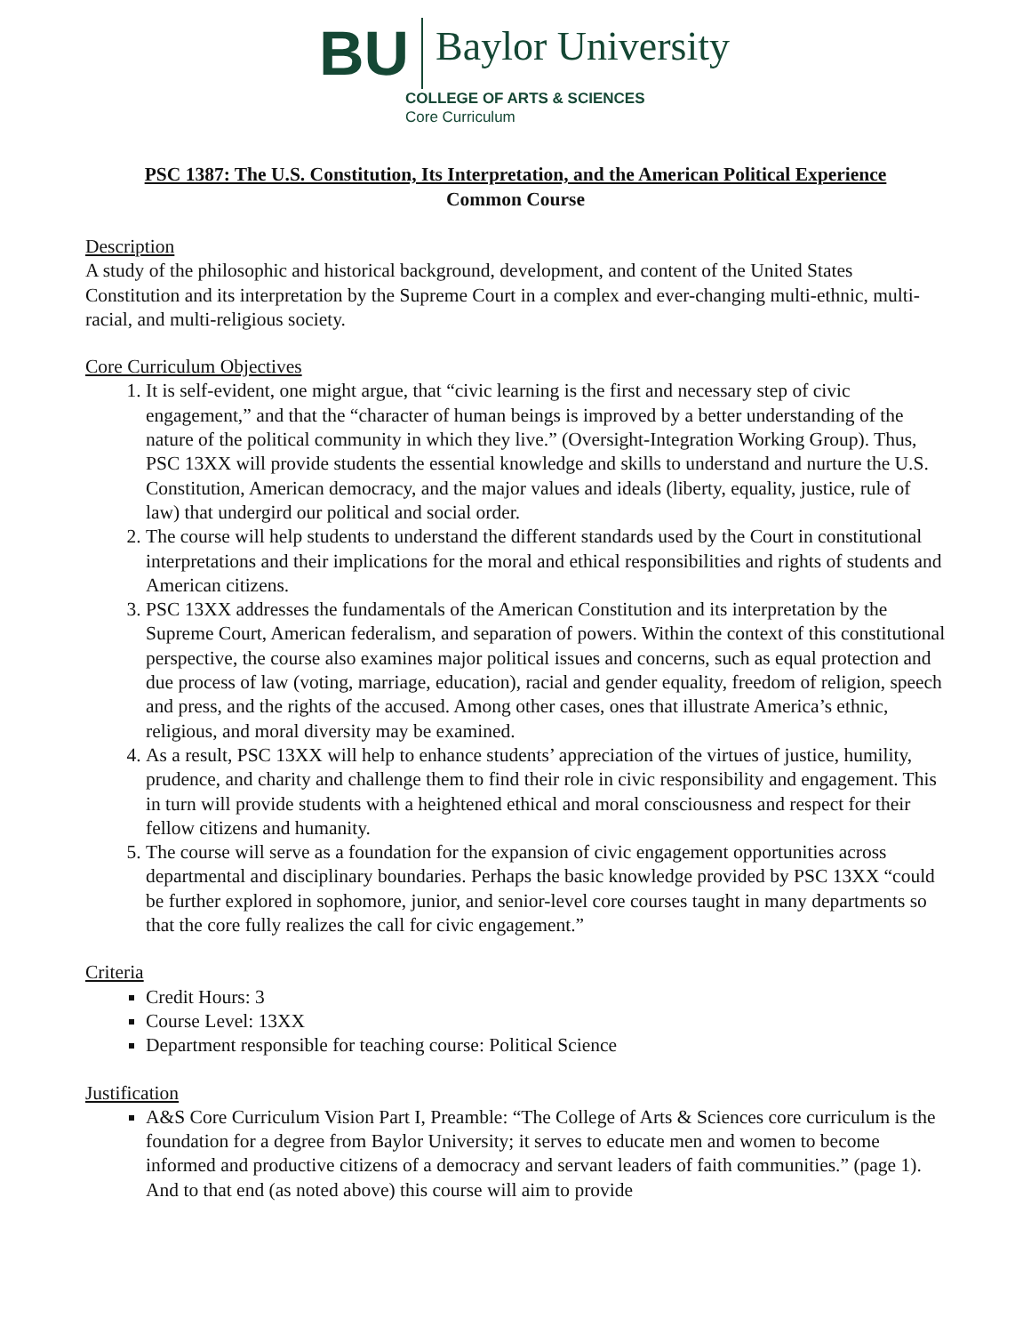BU
Baylor University
COLLEGE OF ARTS & SCIENCES
Core Curriculum
PSC 1387: The U.S. Constitution, Its Interpretation, and the American Political Experience
Common Course
Description
A study of the philosophic and historical background, development, and content of the United States Constitution and its interpretation by the Supreme Court in a complex and ever-changing multi-ethnic, multi-racial, and multi-religious society.
Core Curriculum Objectives
1. It is self-evident, one might argue, that “civic learning is the first and necessary step of civic engagement,” and that the “character of human beings is improved by a better understanding of the nature of the political community in which they live.” (Oversight-Integration Working Group). Thus, PSC 13XX will provide students the essential knowledge and skills to understand and nurture the U.S. Constitution, American democracy, and the major values and ideals (liberty, equality, justice, rule of law) that undergird our political and social order.
2. The course will help students to understand the different standards used by the Court in constitutional interpretations and their implications for the moral and ethical responsibilities and rights of students and American citizens.
3. PSC 13XX addresses the fundamentals of the American Constitution and its interpretation by the Supreme Court, American federalism, and separation of powers. Within the context of this constitutional perspective, the course also examines major political issues and concerns, such as equal protection and due process of law (voting, marriage, education), racial and gender equality, freedom of religion, speech and press, and the rights of the accused. Among other cases, ones that illustrate America’s ethnic, religious, and moral diversity may be examined.
4. As a result, PSC 13XX will help to enhance students’ appreciation of the virtues of justice, humility, prudence, and charity and challenge them to find their role in civic responsibility and engagement. This in turn will provide students with a heightened ethical and moral consciousness and respect for their fellow citizens and humanity.
5. The course will serve as a foundation for the expansion of civic engagement opportunities across departmental and disciplinary boundaries. Perhaps the basic knowledge provided by PSC 13XX “could be further explored in sophomore, junior, and senior-level core courses taught in many departments so that the core fully realizes the call for civic engagement.”
Criteria
Credit Hours: 3
Course Level: 13XX
Department responsible for teaching course: Political Science
Justification
A&S Core Curriculum Vision Part I, Preamble: “The College of Arts & Sciences core curriculum is the foundation for a degree from Baylor University; it serves to educate men and women to become informed and productive citizens of a democracy and servant leaders of faith communities.” (page 1). And to that end (as noted above) this course will aim to provide